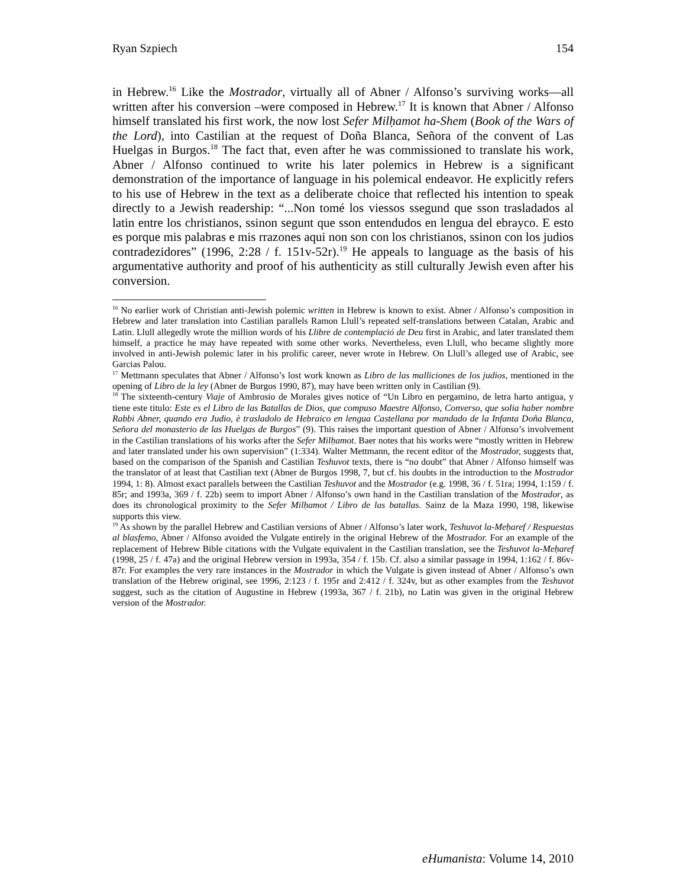Ryan Szpiech 154
in Hebrew.<sup>16</sup> Like the Mostrador, virtually all of Abner / Alfonso’s surviving works—all written after his conversion –were composed in Hebrew.<sup>17</sup> It is known that Abner / Alfonso himself translated his first work, the now lost Sefer Milḥamot ha-Shem (Book of the Wars of the Lord), into Castilian at the request of Doña Blanca, Señora of the convent of Las Huelgas in Burgos.<sup>18</sup> The fact that, even after he was commissioned to translate his work, Abner / Alfonso continued to write his later polemics in Hebrew is a significant demonstration of the importance of language in his polemical endeavor. He explicitly refers to his use of Hebrew in the text as a deliberate choice that reflected his intention to speak directly to a Jewish readership: “...Non tomé los viessos ssegund que sson trasladados al latin entre los christianos, ssinon segunt que sson entendudos en lengua del ebrayco. E esto es porque mis palabras e mis rrazones aqui non son con los christianos, ssinon con los judios contradezidores” (1996, 2:28 / f. 151v-52r).<sup>19</sup> He appeals to language as the basis of his argumentative authority and proof of his authenticity as still culturally Jewish even after his conversion.
<sup>16</sup> No earlier work of Christian anti-Jewish polemic written in Hebrew is known to exist. Abner / Alfonso’s composition in Hebrew and later translation into Castilian parallels Ramon Llull’s repeated self-translations between Catalan, Arabic and Latin. Llull allegedly wrote the million words of his Llibre de contemplació de Deu first in Arabic, and later translated them himself, a practice he may have repeated with some other works. Nevertheless, even Llull, who became slightly more involved in anti-Jewish polemic later in his prolific career, never wrote in Hebrew. On Llull’s alleged use of Arabic, see Garcias Palou.
<sup>17</sup> Mettmann speculates that Abner / Alfonso’s lost work known as Libro de las malliciones de los judios, mentioned in the opening of Libro de la ley (Abner de Burgos 1990, 87), may have been written only in Castilian (9).
<sup>18</sup> The sixteenth-century Viaje of Ambrosio de Morales gives notice of “Un Libro en pergamino, de letra harto antigua, y tiene este titulo: Este es el Libro de las Batallas de Dios, que compuso Maestre Alfonso, Converso, que solia haber nombre Rabbi Abner, quando era Judio, è trasladolo de Hebraico en lengua Castellana por mandado de la Infanta Doña Blanca, Señora del monasterio de las Huelgas de Burgos” (9). This raises the important question of Abner / Alfonso’s involvement in the Castilian translations of his works after the Sefer Milḥamot. Baer notes that his works were “mostly written in Hebrew and later translated under his own supervision” (1:334). Walter Mettmann, the recent editor of the Mostrador, suggests that, based on the comparison of the Spanish and Castilian Teshuvot texts, there is “no doubt” that Abner / Alfonso himself was the translator of at least that Castilian text (Abner de Burgos 1998, 7, but cf. his doubts in the introduction to the Mostrador 1994, 1: 8). Almost exact parallels between the Castilian Teshuvot and the Mostrador (e.g. 1998, 36 / f. 51ra; 1994, 1:159 / f. 85r; and 1993a, 369 / f. 22b) seem to import Abner / Alfonso’s own hand in the Castilian translation of the Mostrador, as does its chronological proximity to the Sefer Milḥamot / Libro de las batallas. Sainz de la Maza 1990, 198, likewise supports this view.
<sup>19</sup> As shown by the parallel Hebrew and Castilian versions of Abner / Alfonso’s later work, Teshuvot la-Meḥaref / Respuestas al blasfemo, Abner / Alfonso avoided the Vulgate entirely in the original Hebrew of the Mostrador. For an example of the replacement of Hebrew Bible citations with the Vulgate equivalent in the Castilian translation, see the Teshuvot la-Meḥaref (1998, 25 / f. 47a) and the original Hebrew version in 1993a, 354 / f. 15b. Cf. also a similar passage in 1994, 1:162 / f. 86v-87r. For examples the very rare instances in the Mostrador in which the Vulgate is given instead of Abner / Alfonso’s own translation of the Hebrew original, see 1996, 2:123 / f. 195r and 2:412 / f. 324v, but as other examples from the Teshuvot suggest, such as the citation of Augustine in Hebrew (1993a, 367 / f. 21b), no Latin was given in the original Hebrew version of the Mostrador.
eHumanista: Volume 14, 2010